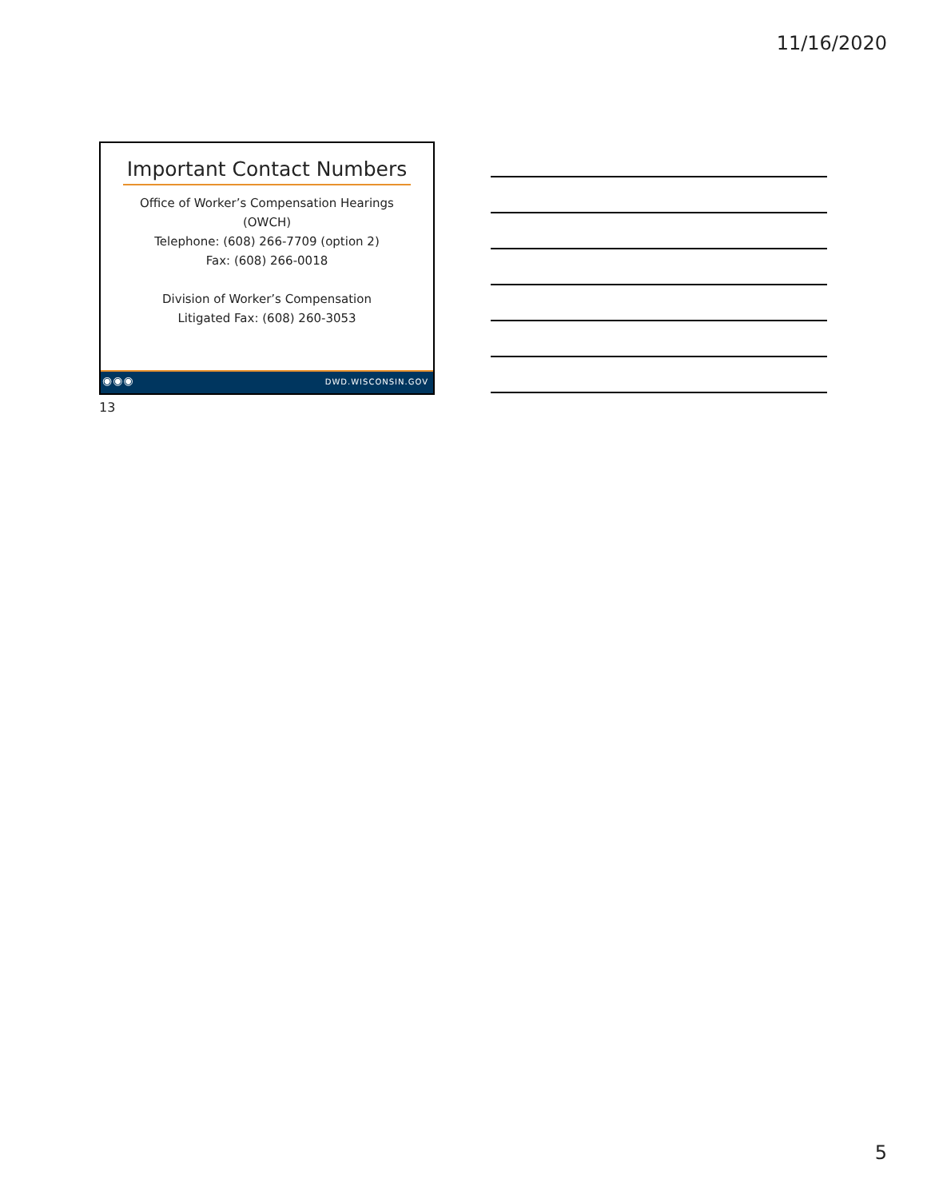11/16/2020
Important Contact Numbers
Office of Worker’s Compensation Hearings
(OWCH)
Telephone: (608) 266-7709 (option 2)
Fax: (608) 266-0018
Division of Worker’s Compensation
Litigated Fax: (608) 260-3053
◉◉◉ DWD.WISCONSIN.GOV
13
5